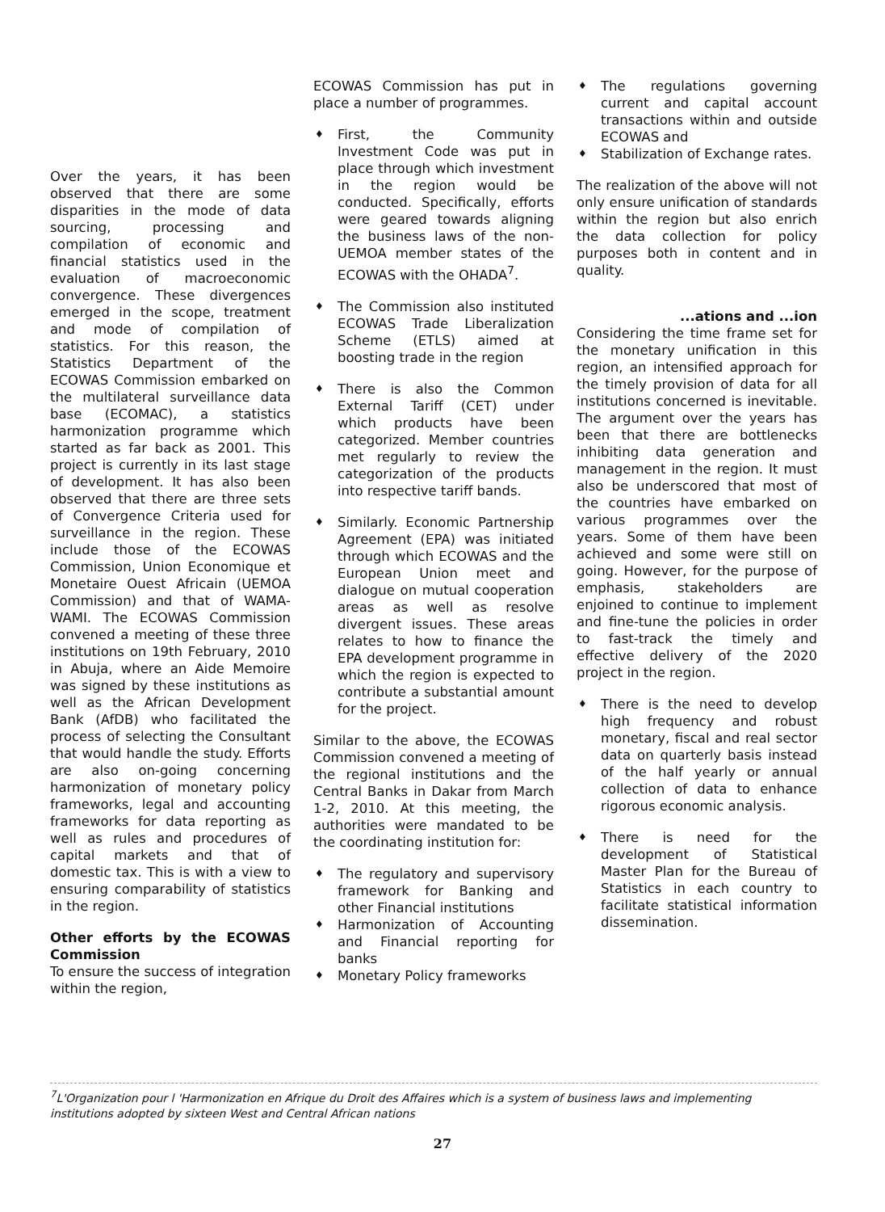Over the years, it has been observed that there are some disparities in the mode of data sourcing, processing and compilation of economic and financial statistics used in the evaluation of macroeconomic convergence. These divergences emerged in the scope, treatment and mode of compilation of statistics. For this reason, the Statistics Department of the ECOWAS Commission embarked on the multilateral surveillance data base (ECOMAC), a statistics harmonization programme which started as far back as 2001. This project is currently in its last stage of development. It has also been observed that there are three sets of Convergence Criteria used for surveillance in the region. These include those of the ECOWAS Commission, Union Economique et Monetaire Ouest Africain (UEMOA Commission) and that of WAMA-WAMI. The ECOWAS Commission convened a meeting of these three institutions on 19th February, 2010 in Abuja, where an Aide Memoire was signed by these institutions as well as the African Development Bank (AfDB) who facilitated the process of selecting the Consultant that would handle the study. Efforts are also on-going concerning harmonization of monetary policy frameworks, legal and accounting frameworks for data reporting as well as rules and procedures of capital markets and that of domestic tax. This is with a view to ensuring comparability of statistics in the region.
Other efforts by the ECOWAS Commission
To ensure the success of integration within the region,
ECOWAS Commission has put in place a number of programmes.
First, the Community Investment Code was put in place through which investment in the region would be conducted. Specifically, efforts were geared towards aligning the business laws of the non-UEMOA member states of the ECOWAS with the OHADA<sup>7</sup>.
The Commission also instituted ECOWAS Trade Liberalization Scheme (ETLS) aimed at boosting trade in the region
There is also the Common External Tariff (CET) under which products have been categorized. Member countries met regularly to review the categorization of the products into respective tariff bands.
Similarly. Economic Partnership Agreement (EPA) was initiated through which ECOWAS and the European Union meet and dialogue on mutual cooperation areas as well as resolve divergent issues. These areas relates to how to finance the EPA development programme in which the region is expected to contribute a substantial amount for the project.
Similar to the above, the ECOWAS Commission convened a meeting of the regional institutions and the Central Banks in Dakar from March 1-2, 2010. At this meeting, the authorities were mandated to be the coordinating institution for:
The regulatory and supervisory framework for Banking and other Financial institutions
Harmonization of Accounting and Financial reporting for banks
Monetary Policy frameworks
The regulations governing current and capital account transactions within and outside ECOWAS and
Stabilization of Exchange rates.
The realization of the above will not only ensure unification of standards within the region but also enrich the data collection for policy purposes both in content and in quality.
...ations and ...ion
Considering the time frame set for the monetary unification in this region, an intensified approach for the timely provision of data for all institutions concerned is inevitable. The argument over the years has been that there are bottlenecks inhibiting data generation and management in the region. It must also be underscored that most of the countries have embarked on various programmes over the years. Some of them have been achieved and some were still on going. However, for the purpose of emphasis, stakeholders are enjoined to continue to implement and fine-tune the policies in order to fast-track the timely and effective delivery of the 2020 project in the region.
There is the need to develop high frequency and robust monetary, fiscal and real sector data on quarterly basis instead of the half yearly or annual collection of data to enhance rigorous economic analysis.
There is need for the development of Statistical Master Plan for the Bureau of Statistics in each country to facilitate statistical information dissemination.
<sup>7</sup> L'Organization pour l 'Harmonization en Afrique du Droit des Affaires which is a system of business laws and implementing institutions adopted by sixteen West and Central African nations
27